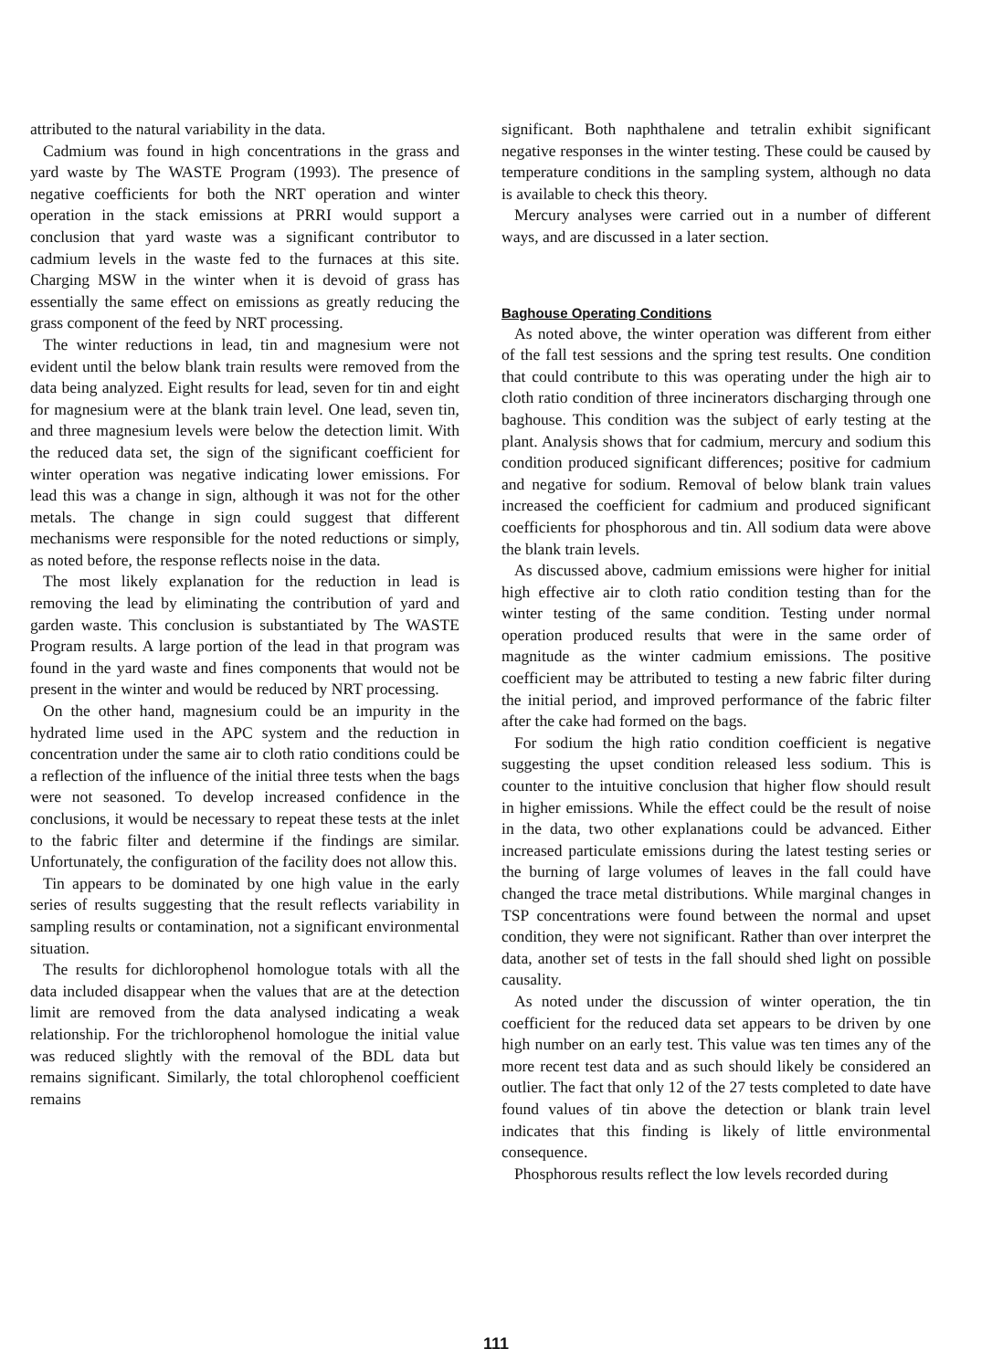attributed to the natural variability in the data.
Cadmium was found in high concentrations in the grass and yard waste by The WASTE Program (1993). The presence of negative coefficients for both the NRT operation and winter operation in the stack emissions at PRRI would support a conclusion that yard waste was a significant contributor to cadmium levels in the waste fed to the furnaces at this site. Charging MSW in the winter when it is devoid of grass has essentially the same effect on emissions as greatly reducing the grass component of the feed by NRT processing.
The winter reductions in lead, tin and magnesium were not evident until the below blank train results were removed from the data being analyzed. Eight results for lead, seven for tin and eight for magnesium were at the blank train level. One lead, seven tin, and three magnesium levels were below the detection limit. With the reduced data set, the sign of the significant coefficient for winter operation was negative indicating lower emissions. For lead this was a change in sign, although it was not for the other metals. The change in sign could suggest that different mechanisms were responsible for the noted reductions or simply, as noted before, the response reflects noise in the data.
The most likely explanation for the reduction in lead is removing the lead by eliminating the contribution of yard and garden waste. This conclusion is substantiated by The WASTE Program results. A large portion of the lead in that program was found in the yard waste and fines components that would not be present in the winter and would be reduced by NRT processing.
On the other hand, magnesium could be an impurity in the hydrated lime used in the APC system and the reduction in concentration under the same air to cloth ratio conditions could be a reflection of the influence of the initial three tests when the bags were not seasoned. To develop increased confidence in the conclusions, it would be necessary to repeat these tests at the inlet to the fabric filter and determine if the findings are similar. Unfortunately, the configuration of the facility does not allow this.
Tin appears to be dominated by one high value in the early series of results suggesting that the result reflects variability in sampling results or contamination, not a significant environmental situation.
The results for dichlorophenol homologue totals with all the data included disappear when the values that are at the detection limit are removed from the data analysed indicating a weak relationship. For the trichlorophenol homologue the initial value was reduced slightly with the removal of the BDL data but remains significant. Similarly, the total chlorophenol coefficient remains
significant. Both naphthalene and tetralin exhibit significant negative responses in the winter testing. These could be caused by temperature conditions in the sampling system, although no data is available to check this theory.
Mercury analyses were carried out in a number of different ways, and are discussed in a later section.
Baghouse Operating Conditions
As noted above, the winter operation was different from either of the fall test sessions and the spring test results. One condition that could contribute to this was operating under the high air to cloth ratio condition of three incinerators discharging through one baghouse. This condition was the subject of early testing at the plant. Analysis shows that for cadmium, mercury and sodium this condition produced significant differences; positive for cadmium and negative for sodium. Removal of below blank train values increased the coefficient for cadmium and produced significant coefficients for phosphorous and tin. All sodium data were above the blank train levels.
As discussed above, cadmium emissions were higher for initial high effective air to cloth ratio condition testing than for the winter testing of the same condition. Testing under normal operation produced results that were in the same order of magnitude as the winter cadmium emissions. The positive coefficient may be attributed to testing a new fabric filter during the initial period, and improved performance of the fabric filter after the cake had formed on the bags.
For sodium the high ratio condition coefficient is negative suggesting the upset condition released less sodium. This is counter to the intuitive conclusion that higher flow should result in higher emissions. While the effect could be the result of noise in the data, two other explanations could be advanced. Either increased particulate emissions during the latest testing series or the burning of large volumes of leaves in the fall could have changed the trace metal distributions. While marginal changes in TSP concentrations were found between the normal and upset condition, they were not significant. Rather than over interpret the data, another set of tests in the fall should shed light on possible causality.
As noted under the discussion of winter operation, the tin coefficient for the reduced data set appears to be driven by one high number on an early test. This value was ten times any of the more recent test data and as such should likely be considered an outlier. The fact that only 12 of the 27 tests completed to date have found values of tin above the detection or blank train level indicates that this finding is likely of little environmental consequence.
Phosphorous results reflect the low levels recorded during
111